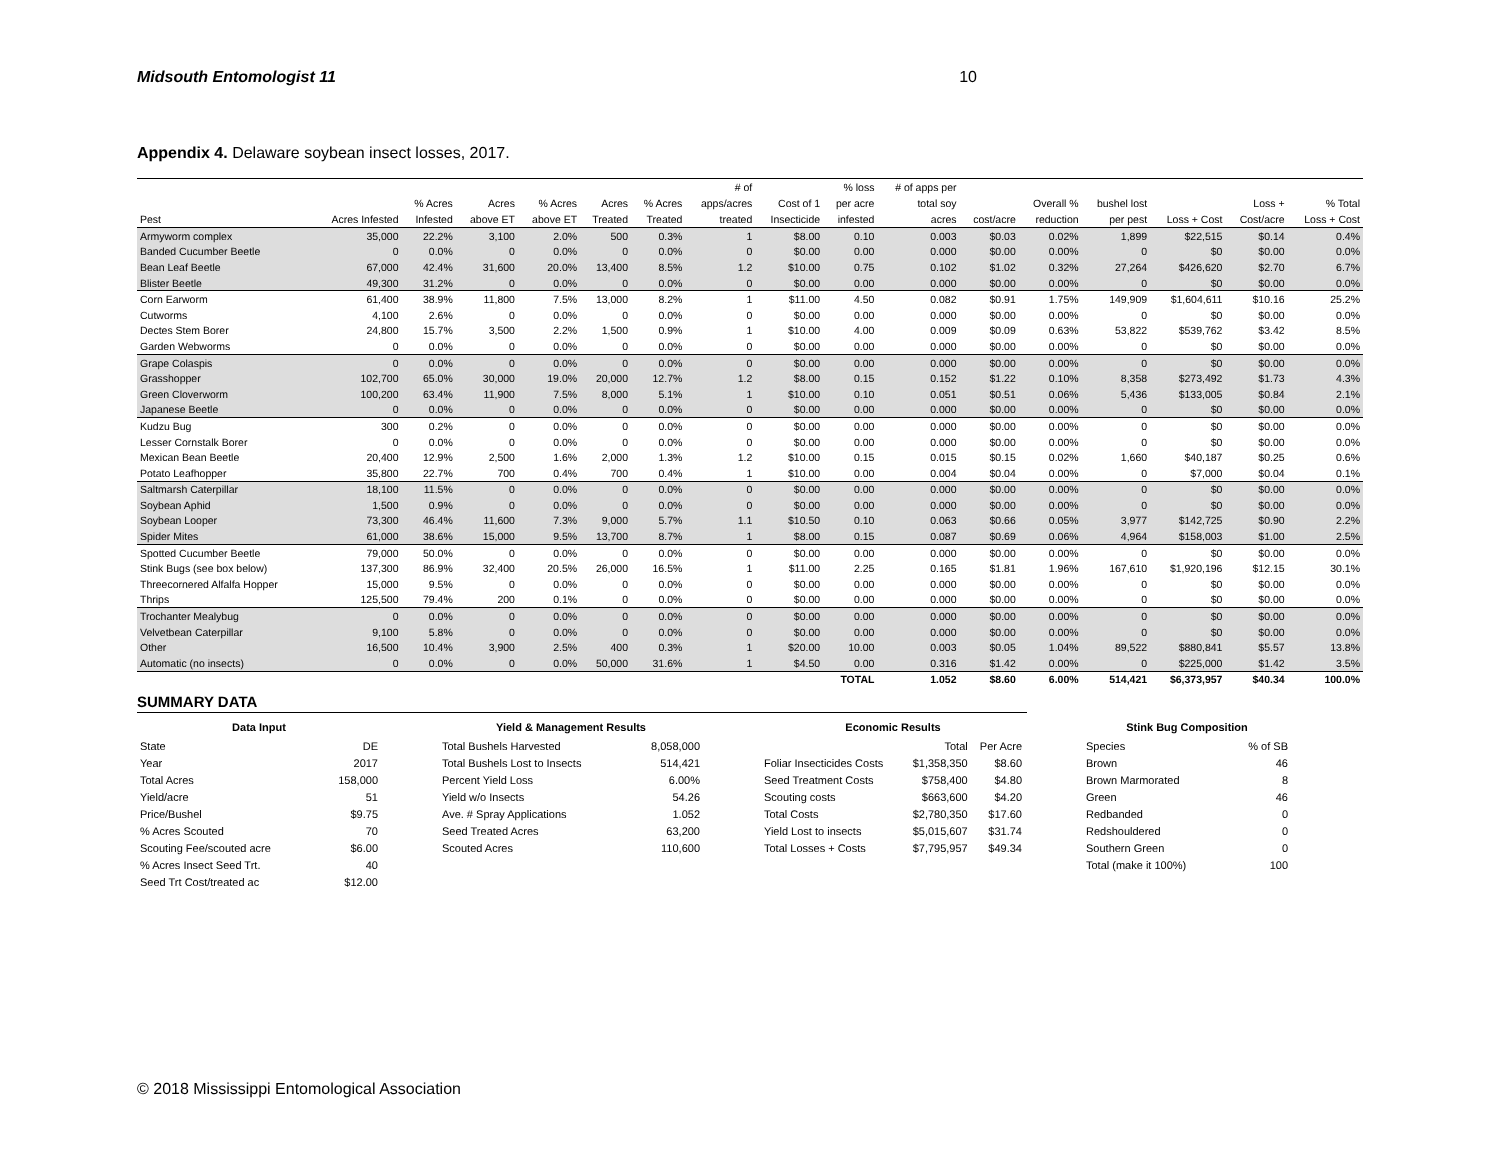Midsouth Entomologist 11 10
Appendix 4. Delaware soybean insect losses, 2017.
| | | | | | | | # of | | % loss | # of apps per | | | | | | |
| --- | --- | --- | --- | --- | --- | --- | --- | --- | --- | --- | --- | --- | --- | --- | --- | --- |
| | | % Acres | Acres | % Acres | Acres | % Acres | apps/acres | Cost of 1 | per acre | total soy | | Overall % | bushel lost | | Loss + | % Total |
| Pest | Acres Infested | Infested | above ET | above ET | Treated | Treated | treated | Insecticide | infested | acres | cost/acre | reduction | per pest | Loss + Cost | Cost/acre | Loss + Cost |
| Armyworm complex | 35,000 | 22.2% | 3,100 | 2.0% | 500 | 0.3% | 1 | $8.00 | 0.10 | 0.003 | $0.03 | 0.02% | 1,899 | $22,515 | $0.14 | 0.4% |
| Banded Cucumber Beetle | 0 | 0.0% | 0 | 0.0% | 0 | 0.0% | 0 | $0.00 | 0.00 | 0.000 | $0.00 | 0.00% | 0 | $0 | $0.00 | 0.0% |
| Bean Leaf Beetle | 67,000 | 42.4% | 31,600 | 20.0% | 13,400 | 8.5% | 1.2 | $10.00 | 0.75 | 0.102 | $1.02 | 0.32% | 27,264 | $426,620 | $2.70 | 6.7% |
| Blister Beetle | 49,300 | 31.2% | 0 | 0.0% | 0 | 0.0% | 0 | $0.00 | 0.00 | 0.000 | $0.00 | 0.00% | 0 | $0 | $0.00 | 0.0% |
| Corn Earworm | 61,400 | 38.9% | 11,800 | 7.5% | 13,000 | 8.2% | 1 | $11.00 | 4.50 | 0.082 | $0.91 | 1.75% | 149,909 | $1,604,611 | $10.16 | 25.2% |
| Cutworms | 4,100 | 2.6% | 0 | 0.0% | 0 | 0.0% | 0 | $0.00 | 0.00 | 0.000 | $0.00 | 0.00% | 0 | $0 | $0.00 | 0.0% |
| Dectes Stem Borer | 24,800 | 15.7% | 3,500 | 2.2% | 1,500 | 0.9% | 1 | $10.00 | 4.00 | 0.009 | $0.09 | 0.63% | 53,822 | $539,762 | $3.42 | 8.5% |
| Garden Webworms | 0 | 0.0% | 0 | 0.0% | 0 | 0.0% | 0 | $0.00 | 0.00 | 0.000 | $0.00 | 0.00% | 0 | $0 | $0.00 | 0.0% |
| Grape Colaspis | 0 | 0.0% | 0 | 0.0% | 0 | 0.0% | 0 | $0.00 | 0.00 | 0.000 | $0.00 | 0.00% | 0 | $0 | $0.00 | 0.0% |
| Grasshopper | 102,700 | 65.0% | 30,000 | 19.0% | 20,000 | 12.7% | 1.2 | $8.00 | 0.15 | 0.152 | $1.22 | 0.10% | 8,358 | $273,492 | $1.73 | 4.3% |
| Green Cloverworm | 100,200 | 63.4% | 11,900 | 7.5% | 8,000 | 5.1% | 1 | $10.00 | 0.10 | 0.051 | $0.51 | 0.06% | 5,436 | $133,005 | $0.84 | 2.1% |
| Japanese Beetle | 0 | 0.0% | 0 | 0.0% | 0 | 0.0% | 0 | $0.00 | 0.00 | 0.000 | $0.00 | 0.00% | 0 | $0 | $0.00 | 0.0% |
| Kudzu Bug | 300 | 0.2% | 0 | 0.0% | 0 | 0.0% | 0 | $0.00 | 0.00 | 0.000 | $0.00 | 0.00% | 0 | $0 | $0.00 | 0.0% |
| Lesser Cornstalk Borer | 0 | 0.0% | 0 | 0.0% | 0 | 0.0% | 0 | $0.00 | 0.00 | 0.000 | $0.00 | 0.00% | 0 | $0 | $0.00 | 0.0% |
| Mexican Bean Beetle | 20,400 | 12.9% | 2,500 | 1.6% | 2,000 | 1.3% | 1.2 | $10.00 | 0.15 | 0.015 | $0.15 | 0.02% | 1,660 | $40,187 | $0.25 | 0.6% |
| Potato Leafhopper | 35,800 | 22.7% | 700 | 0.4% | 700 | 0.4% | 1 | $10.00 | 0.00 | 0.004 | $0.04 | 0.00% | 0 | $7,000 | $0.04 | 0.1% |
| Saltmarsh Caterpillar | 18,100 | 11.5% | 0 | 0.0% | 0 | 0.0% | 0 | $0.00 | 0.00 | 0.000 | $0.00 | 0.00% | 0 | $0 | $0.00 | 0.0% |
| Soybean Aphid | 1,500 | 0.9% | 0 | 0.0% | 0 | 0.0% | 0 | $0.00 | 0.00 | 0.000 | $0.00 | 0.00% | 0 | $0 | $0.00 | 0.0% |
| Soybean Looper | 73,300 | 46.4% | 11,600 | 7.3% | 9,000 | 5.7% | 1.1 | $10.50 | 0.10 | 0.063 | $0.66 | 0.05% | 3,977 | $142,725 | $0.90 | 2.2% |
| Spider Mites | 61,000 | 38.6% | 15,000 | 9.5% | 13,700 | 8.7% | 1 | $8.00 | 0.15 | 0.087 | $0.69 | 0.06% | 4,964 | $158,003 | $1.00 | 2.5% |
| Spotted Cucumber Beetle | 79,000 | 50.0% | 0 | 0.0% | 0 | 0.0% | 0 | $0.00 | 0.00 | 0.000 | $0.00 | 0.00% | 0 | $0 | $0.00 | 0.0% |
| Stink Bugs (see box below) | 137,300 | 86.9% | 32,400 | 20.5% | 26,000 | 16.5% | 1 | $11.00 | 2.25 | 0.165 | $1.81 | 1.96% | 167,610 | $1,920,196 | $12.15 | 30.1% |
| Threecornered Alfalfa Hopper | 15,000 | 9.5% | 0 | 0.0% | 0 | 0.0% | 0 | $0.00 | 0.00 | 0.000 | $0.00 | 0.00% | 0 | $0 | $0.00 | 0.0% |
| Thrips | 125,500 | 79.4% | 200 | 0.1% | 0 | 0.0% | 0 | $0.00 | 0.00 | 0.000 | $0.00 | 0.00% | 0 | $0 | $0.00 | 0.0% |
| Trochanter Mealybug | 0 | 0.0% | 0 | 0.0% | 0 | 0.0% | 0 | $0.00 | 0.00 | 0.000 | $0.00 | 0.00% | 0 | $0 | $0.00 | 0.0% |
| Velvetbean Caterpillar | 9,100 | 5.8% | 0 | 0.0% | 0 | 0.0% | 0 | $0.00 | 0.00 | 0.000 | $0.00 | 0.00% | 0 | $0 | $0.00 | 0.0% |
| Other | 16,500 | 10.4% | 3,900 | 2.5% | 400 | 0.3% | 1 | $20.00 | 10.00 | 0.003 | $0.05 | 1.04% | 89,522 | $880,841 | $5.57 | 13.8% |
| Automatic (no insects) | 0 | 0.0% | 0 | 0.0% | 50,000 | 31.6% | 1 | $4.50 | 0.00 | 0.316 | $1.42 | 0.00% | 0 | $225,000 | $1.42 | 3.5% |
| | | | | | | | | | TOTAL | 1.052 | $8.60 | 6.00% | 514,421 | $6,373,957 | $40.34 | 100.0% |
SUMMARY DATA
Data Input
| State | DE |
| Year | 2017 |
| Total Acres | 158,000 |
| Yield/acre | 51 |
| Price/Bushel | $9.75 |
| % Acres Scouted | 70 |
| Scouting Fee/scouted acre | $6.00 |
| % Acres Insect Seed Trt. | 40 |
| Seed Trt Cost/treated ac | $12.00 |
Yield & Management Results
| Total Bushels Harvested | 8,058,000 |
| Total Bushels Lost to Insects | 514,421 |
| Percent Yield Loss | 6.00% |
| Yield w/o Insects | 54.26 |
| Ave. # Spray Applications | 1.052 |
| Seed Treated Acres | 63,200 |
| Scouted Acres | 110,600 |
Economic Results
| | Total | Per Acre |
| Foliar Insecticides Costs | $1,358,350 | $8.60 |
| Seed Treatment Costs | $758,400 | $4.80 |
| Scouting costs | $663,600 | $4.20 |
| Total Costs | $2,780,350 | $17.60 |
| Yield Lost to insects | $5,015,607 | $31.74 |
| Total Losses + Costs | $7,795,957 | $49.34 |
Stink Bug Composition
| Species | % of SB |
| Brown | 46 |
| Brown Marmorated | 8 |
| Green | 46 |
| Redbanded | 0 |
| Redshouldered | 0 |
| Southern Green | 0 |
| Total (make it 100%) | 100 |
© 2018 Mississippi Entomological Association